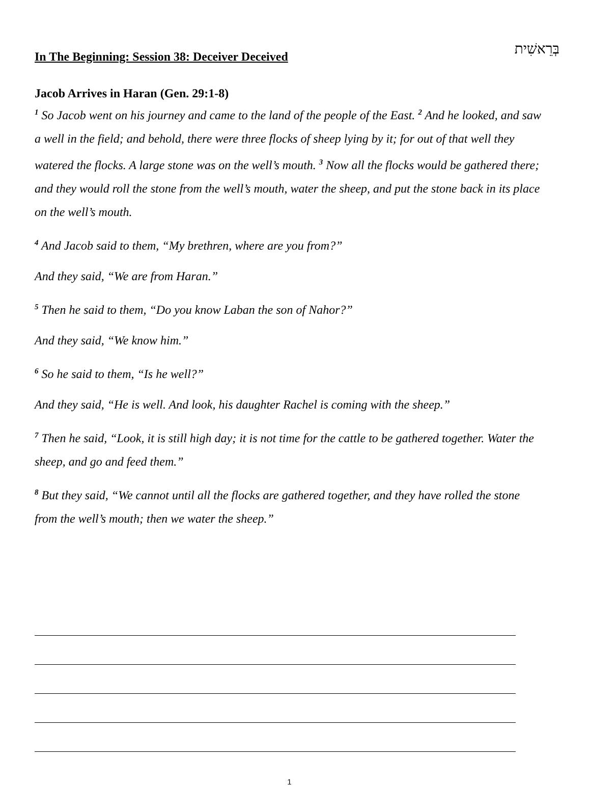In The Beginning: Session 38: Deceiver Deceived
בְּרֵאשִׁית
Jacob Arrives in Haran (Gen. 29:1-8)
<sup>1</sup> So Jacob went on his journey and came to the land of the people of the East. <sup>2</sup> And he looked, and saw a well in the field; and behold, there were three flocks of sheep lying by it; for out of that well they watered the flocks. A large stone was on the well’s mouth. <sup>3</sup> Now all the flocks would be gathered there; and they would roll the stone from the well’s mouth, water the sheep, and put the stone back in its place on the well’s mouth.
<sup>4</sup> And Jacob said to them, “My brethren, where are you from?”
And they said, “We are from Haran.”
<sup>5</sup> Then he said to them, “Do you know Laban the son of Nahor?”
And they said, “We know him.”
<sup>6</sup> So he said to them, “Is he well?”
And they said, “He is well. And look, his daughter Rachel is coming with the sheep.”
<sup>7</sup> Then he said, “Look, it is still high day; it is not time for the cattle to be gathered together. Water the sheep, and go and feed them.”
<sup>8</sup> But they said, “We cannot until all the flocks are gathered together, and they have rolled the stone from the well’s mouth; then we water the sheep.”
1